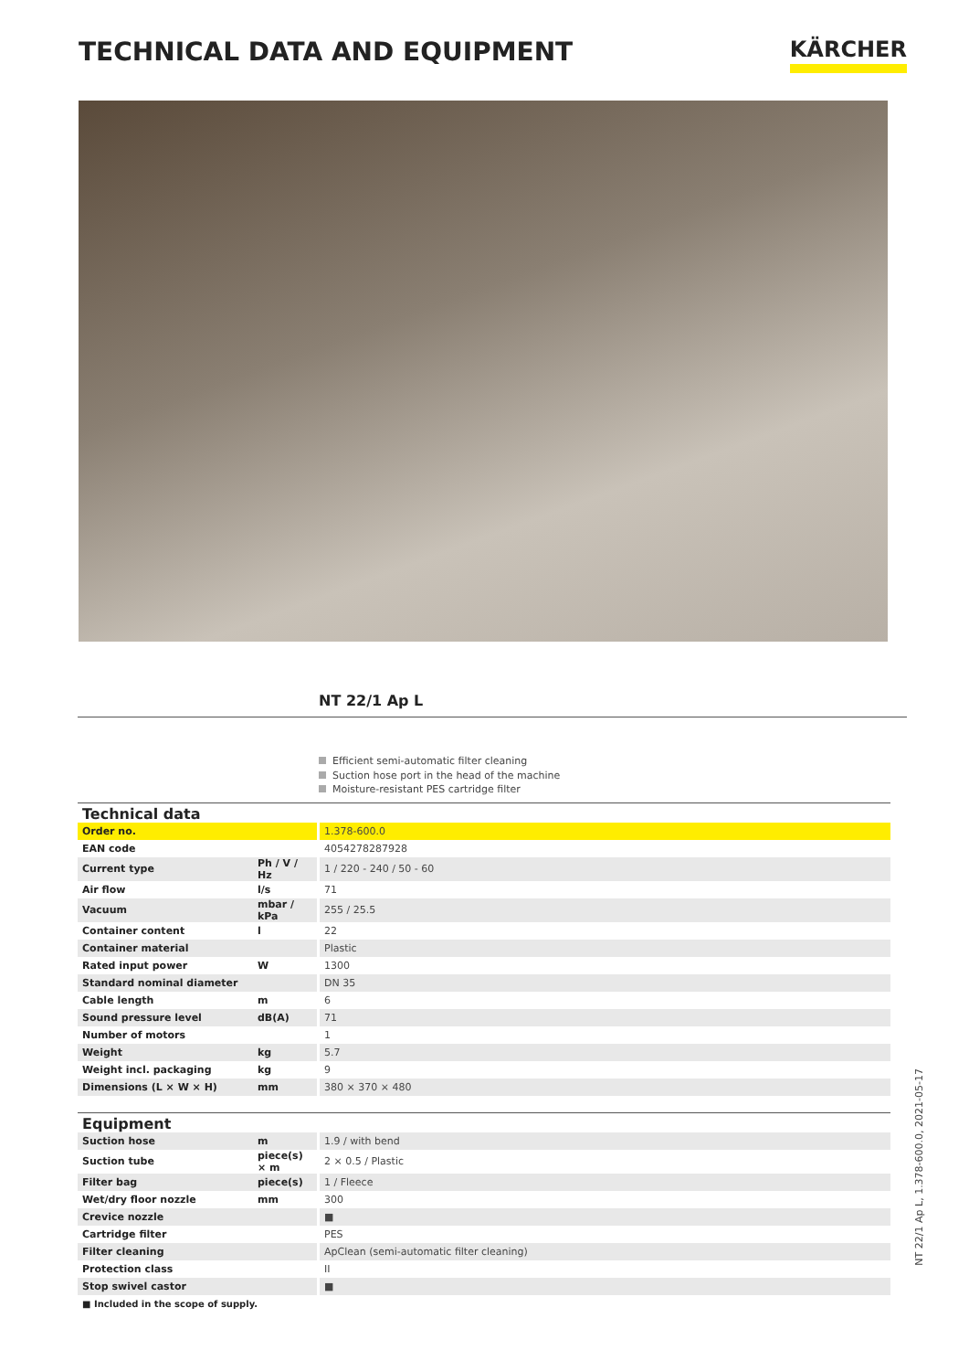TECHNICAL DATA AND EQUIPMENT
KÄRCHER
NT 22/1 Ap L
Efficient semi-automatic filter cleaning
Suction hose port in the head of the machine
Moisture-resistant PES cartridge filter
| Technical data | | |
| Order no. | | 1.378-600.0 |
| EAN code | | 4054278287928 |
| Current type | Ph / V / Hz | 1 / 220 - 240 / 50 - 60 |
| Air flow | l/s | 71 |
| Vacuum | mbar / kPa | 255 / 25.5 |
| Container content | l | 22 |
| Container material | | Plastic |
| Rated input power | W | 1300 |
| Standard nominal diameter | | DN 35 |
| Cable length | m | 6 |
| Sound pressure level | dB(A) | 71 |
| Number of motors | | 1 |
| Weight | kg | 5.7 |
| Weight incl. packaging | kg | 9 |
| Dimensions (L × W × H) | mm | 380 × 370 × 480 |
| Equipment | | |
| Suction hose | m | 1.9 / with bend |
| Suction tube | piece(s) × m | 2 × 0.5 / Plastic |
| Filter bag | piece(s) | 1 / Fleece |
| Wet/dry floor nozzle | mm | 300 |
| Crevice nozzle | | ■ |
| Cartridge filter | | PES |
| Filter cleaning | | ApClean (semi-automatic filter cleaning) |
| Protection class | | II |
| Stop swivel castor | | ■ |
■ Included in the scope of supply.
NT 22/1 Ap L, 1.378-600.0, 2021-05-17